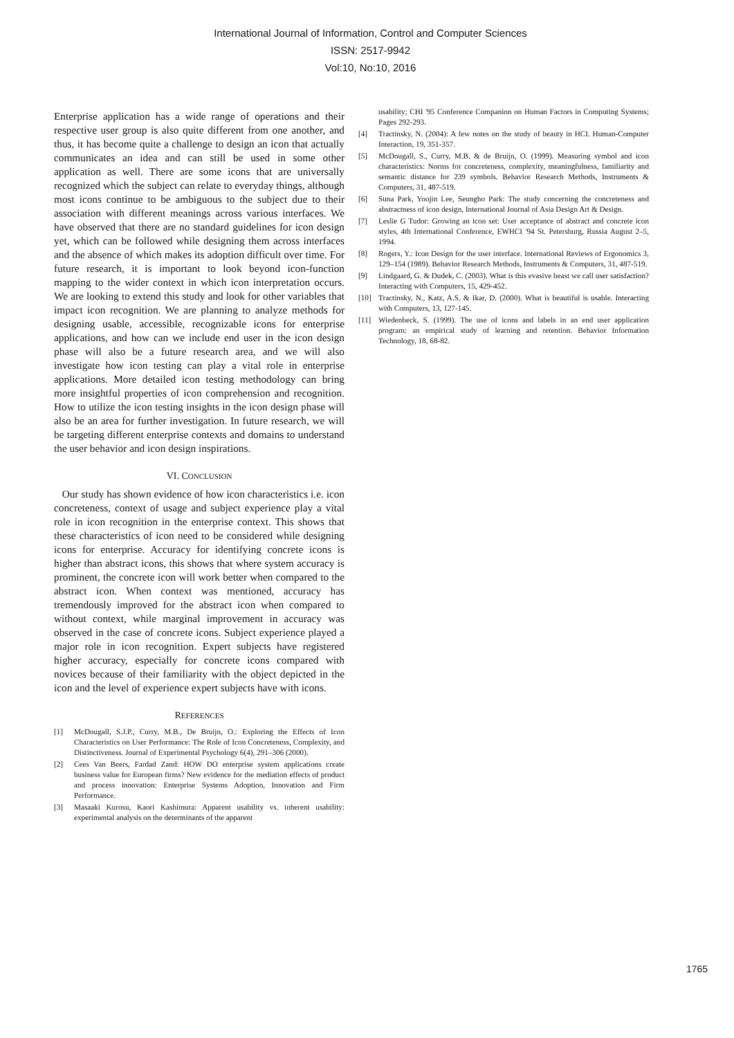International Journal of Information, Control and Computer Sciences
ISSN: 2517-9942
Vol:10, No:10, 2016
Enterprise application has a wide range of operations and their respective user group is also quite different from one another, and thus, it has become quite a challenge to design an icon that actually communicates an idea and can still be used in some other application as well. There are some icons that are universally recognized which the subject can relate to everyday things, although most icons continue to be ambiguous to the subject due to their association with different meanings across various interfaces. We have observed that there are no standard guidelines for icon design yet, which can be followed while designing them across interfaces and the absence of which makes its adoption difficult over time. For future research, it is important to look beyond icon-function mapping to the wider context in which icon interpretation occurs. We are looking to extend this study and look for other variables that impact icon recognition. We are planning to analyze methods for designing usable, accessible, recognizable icons for enterprise applications, and how can we include end user in the icon design phase will also be a future research area, and we will also investigate how icon testing can play a vital role in enterprise applications. More detailed icon testing methodology can bring more insightful properties of icon comprehension and recognition. How to utilize the icon testing insights in the icon design phase will also be an area for further investigation. In future research, we will be targeting different enterprise contexts and domains to understand the user behavior and icon design inspirations.
VI. CONCLUSION
Our study has shown evidence of how icon characteristics i.e. icon concreteness, context of usage and subject experience play a vital role in icon recognition in the enterprise context. This shows that these characteristics of icon need to be considered while designing icons for enterprise. Accuracy for identifying concrete icons is higher than abstract icons, this shows that where system accuracy is prominent, the concrete icon will work better when compared to the abstract icon. When context was mentioned, accuracy has tremendously improved for the abstract icon when compared to without context, while marginal improvement in accuracy was observed in the case of concrete icons. Subject experience played a major role in icon recognition. Expert subjects have registered higher accuracy, especially for concrete icons compared with novices because of their familiarity with the object depicted in the icon and the level of experience expert subjects have with icons.
REFERENCES
[1] McDougall, S.J.P., Curry, M.B., De Bruijn, O.: Exploring the Effects of Icon Characteristics on User Performance: The Role of Icon Concreteness, Complexity, and Distinctiveness. Journal of Experimental Psychology 6(4), 291–306 (2000).
[2] Cees Van Beers, Fardad Zand: HOW DO enterprise system applications create business value for European firms? New evidence for the mediation effects of product and process innovation: Enterprise Systems Adoption, Innovation and Firm Performance.
[3] Masaaki Kurosu, Kaori Kashimura: Apparent usability vs. inherent usability: experimental analysis on the determinants of the apparent
usability; CHI '95 Conference Companion on Human Factors in Computing Systems; Pages 292-293.
[4] Tractinsky, N. (2004): A few notes on the study of beauty in HCI. Human-Computer Interaction, 19, 351-357.
[5] McDougall, S., Curry, M.B. & de Bruijn, O. (1999). Measuring symbol and icon characteristics: Norms for concreteness, complexity, meaningfulness, familiarity and semantic distance for 239 symbols. Behavior Research Methods, Instruments & Computers, 31, 487-519.
[6] Suna Park, Yoojin Lee, Seungho Park: The study concerning the concreteness and abstractness of icon design, International Journal of Asia Design Art & Design.
[7] Leslie G Tudor: Growing an icon set: User acceptance of abstract and concrete icon styles, 4th International Conference, EWHCI '94 St. Petersburg, Russia August 2–5, 1994.
[8] Rogers, Y.: Icon Design for the user interface. International Reviews of Ergonomics 3, 129–154 (1989). Behavior Research Methods, Instruments & Computers, 31, 487-519.
[9] Lindgaard, G. & Dudek, C. (2003). What is this evasive beast we call user satisfaction? Interacting with Computers, 15, 429-452.
[10] Tractinsky, N., Katz, A.S. & Ikar, D. (2000). What is beautiful is usable. Interacting with Computers, 13, 127-145.
[11] Wiedenbeck, S. (1999). The use of icons and labels in an end user application program: an empirical study of learning and retention. Behavior Information Technology, 18, 68-82.
1765